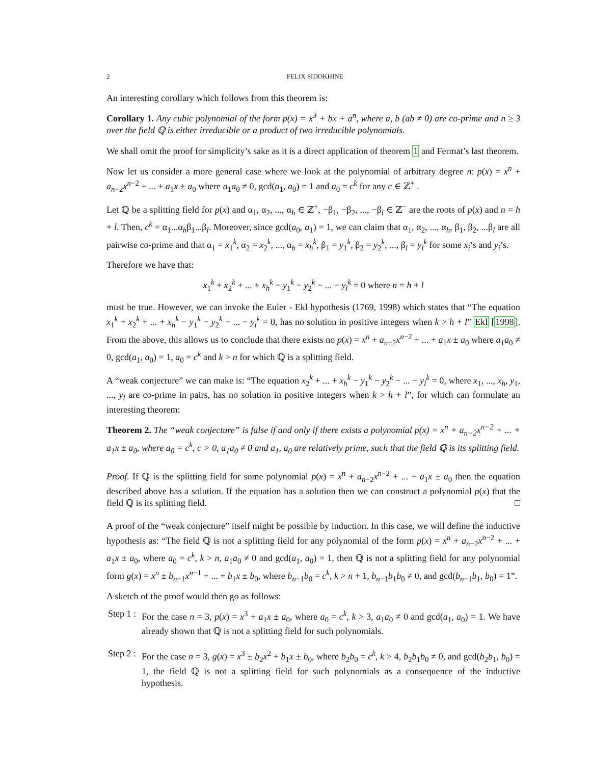2 FELIX SIDOKHINE
An interesting corollary which follows from this theorem is:
Corollary 1. Any cubic polynomial of the form p(x) = x<sup>3</sup> + bx + a<sup>n</sup>, where a, b (ab ≠ 0) are co-prime and n ≥ 3 over the field ℚ is either irreducible or a product of two irreducible polynomials.
We shall omit the proof for simplicity’s sake as it is a direct application of theorem 1 and Fermat’s last theorem.
Now let us consider a more general case where we look at the polynomial of arbitrary degree n: p(x) = x<sup>n</sup> + a<sub>n−2</sub>x<sup>n−2</sup> + ... + a<sub>1</sub>x ± a<sub>0</sub> where a<sub>1</sub>a<sub>0</sub> ≠ 0, gcd(a<sub>1</sub>, a<sub>0</sub>) = 1 and a<sub>0</sub> = c<sup>k</sup> for any c ∈ ℤ<sup>+</sup> .
Let ℚ be a splitting field for p(x) and α<sub>1</sub>, α<sub>2</sub>, ..., α<sub>h</sub> ∈ ℤ<sup>+</sup>, −β<sub>1</sub>, −β<sub>2</sub>, ..., −β<sub>l</sub> ∈ ℤ<sup>−</sup> are the roots of p(x) and n = h + l. Then, c<sup>k</sup> = α<sub>1</sub>...α<sub>h</sub>β<sub>1</sub>...β<sub>l</sub>. Moreover, since gcd(a<sub>0</sub>, a<sub>1</sub>) = 1, we can claim that α<sub>1</sub>, α<sub>2</sub>, ..., α<sub>h</sub>, β<sub>1</sub>, β<sub>2</sub>, ...β<sub>l</sub> are all pairwise co-prime and that α<sub>1</sub> = x<sub>1</sub><sup>k</sup>, α<sub>2</sub> = x<sub>2</sub><sup>k</sup>, ..., α<sub>h</sub> = x<sub>h</sub><sup>k</sup>, β<sub>1</sub> = y<sub>1</sub><sup>k</sup>, β<sub>2</sub> = y<sub>2</sub><sup>k</sup>, ..., β<sub>l</sub> = y<sub>l</sub><sup>k</sup> for some x<sub>i</sub>’s and y<sub>i</sub>’s.
Therefore we have that:
x<sub>1</sub><sup>k</sup> + x<sub>2</sub><sup>k</sup> + ... + x<sub>h</sub><sup>k</sup> − y<sub>1</sub><sup>k</sup> − y<sub>2</sub><sup>k</sup> − ... − y<sub>l</sub><sup>k</sup> = 0 where n = h + l
must be true. However, we can invoke the Euler - Ekl hypothesis (1769, 1998) which states that “The equation x<sub>1</sub><sup>k</sup> + x<sub>2</sub><sup>k</sup> + ... + x<sub>h</sub><sup>k</sup> − y<sub>1</sub><sup>k</sup> − y<sub>2</sub><sup>k</sup> − ... − y<sub>l</sub><sup>k</sup> = 0, has no solution in positive integers when k > h + l” Ekl [1998]. From the above, this allows us to conclude that there exists no p(x) = x<sup>n</sup> + a<sub>n−2</sub>x<sup>n−2</sup> + ... + a<sub>1</sub>x ± a<sub>0</sub> where a<sub>1</sub>a<sub>0</sub> ≠ 0, gcd(a<sub>1</sub>, a<sub>0</sub>) = 1, a<sub>0</sub> = c<sup>k</sup> and k > n for which ℚ is a splitting field.
A “weak conjecture” we can make is: “The equation x<sub>2</sub><sup>k</sup> + ... + x<sub>h</sub><sup>k</sup> − y<sub>1</sub><sup>k</sup> − y<sub>2</sub><sup>k</sup> − ... − y<sub>l</sub><sup>k</sup> = 0, where x<sub>1</sub>, ..., x<sub>h</sub>, y<sub>1</sub>, ..., y<sub>l</sub> are co-prime in pairs, has no solution in positive integers when k > h + l”, for which can formulate an interesting theorem:
Theorem 2. The “weak conjecture” is false if and only if there exists a polynomial p(x) = x<sup>n</sup> + a<sub>n−2</sub>x<sup>n−2</sup> + ... + a<sub>1</sub>x ± a<sub>0</sub>, where a<sub>0</sub> = c<sup>k</sup>, c > 0, a<sub>1</sub>a<sub>0</sub> ≠ 0 and a<sub>1</sub>, a<sub>0</sub> are relatively prime, such that the field ℚ is its splitting field.
Proof. If ℚ is the splitting field for some polynomial p(x) = x<sup>n</sup> + a<sub>n−2</sub>x<sup>n−2</sup> + ... + a<sub>1</sub>x ± a<sub>0</sub> then the equation described above has a solution. If the equation has a solution then we can construct a polynomial p(x) that the field ℚ is its splitting field. □
A proof of the “weak conjecture” itself might be possible by induction. In this case, we will define the inductive hypothesis as: “The field ℚ is not a splitting field for any polynomial of the form p(x) = x<sup>n</sup> + a<sub>n−2</sub>x<sup>n−2</sup> + ... + a<sub>1</sub>x ± a<sub>0</sub>, where a<sub>0</sub> = c<sup>k</sup>, k > n, a<sub>1</sub>a<sub>0</sub> ≠ 0 and gcd(a<sub>1</sub>, a<sub>0</sub>) = 1, then ℚ is not a splitting field for any polynomial form g(x) = x<sup>n</sup> ± b<sub>n−1</sub>x<sup>n−1</sup> + ... + b<sub>1</sub>x ± b<sub>0</sub>, where b<sub>n−1</sub>b<sub>0</sub> = c<sup>k</sup>, k > n + 1, b<sub>n−1</sub>b<sub>1</sub>b<sub>0</sub> ≠ 0, and gcd(b<sub>n−1</sub>b<sub>1</sub>, b<sub>0</sub>) = 1”.
A sketch of the proof would then go as follows:
Step 1 :
For the case n = 3, p(x) = x<sup>3</sup> + a<sub>1</sub>x ± a<sub>0</sub>, where a<sub>0</sub> = c<sup>k</sup>, k > 3, a<sub>1</sub>a<sub>0</sub> ≠ 0 and gcd(a<sub>1</sub>, a<sub>0</sub>) = 1. We have already shown that ℚ is not a splitting field for such polynomials.
Step 2 :
For the case n = 3, g(x) = x<sup>3</sup> ± b<sub>2</sub>x<sup>2</sup> + b<sub>1</sub>x ± b<sub>0</sub>, where b<sub>2</sub>b<sub>0</sub> = c<sup>k</sup>, k > 4, b<sub>2</sub>b<sub>1</sub>b<sub>0</sub> ≠ 0, and gcd(b<sub>2</sub>b<sub>1</sub>, b<sub>0</sub>) = 1, the field ℚ is not a splitting field for such polynomials as a consequence of the inductive hypothesis.